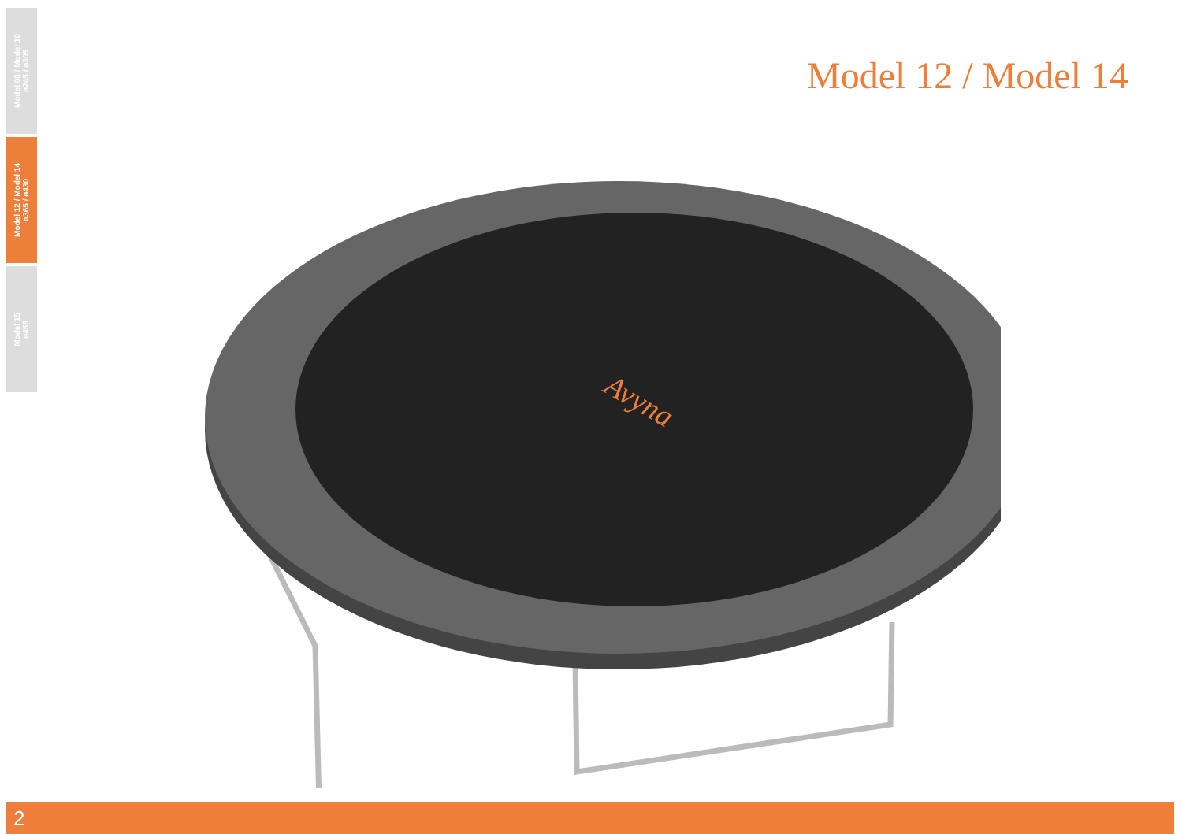Model 08 / Model 10
ø245 / ø305
Model 12 / Model 14
ø365 / ø430
Model 15
ø458
Model 12 / Model 14
Avyna
2